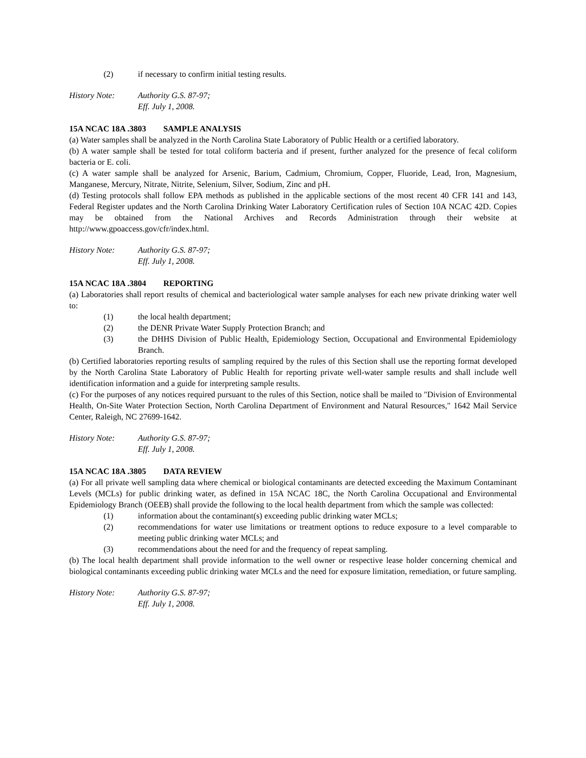(2) if necessary to confirm initial testing results.
History Note: Authority G.S. 87-97;
Eff. July 1, 2008.
15A NCAC 18A .3803 SAMPLE ANALYSIS
(a) Water samples shall be analyzed in the North Carolina State Laboratory of Public Health or a certified laboratory.
(b) A water sample shall be tested for total coliform bacteria and if present, further analyzed for the presence of fecal coliform bacteria or E. coli.
(c) A water sample shall be analyzed for Arsenic, Barium, Cadmium, Chromium, Copper, Fluoride, Lead, Iron, Magnesium, Manganese, Mercury, Nitrate, Nitrite, Selenium, Silver, Sodium, Zinc and pH.
(d) Testing protocols shall follow EPA methods as published in the applicable sections of the most recent 40 CFR 141 and 143, Federal Register updates and the North Carolina Drinking Water Laboratory Certification rules of Section 10A NCAC 42D. Copies may be obtained from the National Archives and Records Administration through their website at http://www.gpoaccess.gov/cfr/index.html.
History Note: Authority G.S. 87-97;
Eff. July 1, 2008.
15A NCAC 18A .3804 REPORTING
(a) Laboratories shall report results of chemical and bacteriological water sample analyses for each new private drinking water well to:
(1) the local health department;
(2) the DENR Private Water Supply Protection Branch; and
(3) the DHHS Division of Public Health, Epidemiology Section, Occupational and Environmental Epidemiology Branch.
(b) Certified laboratories reporting results of sampling required by the rules of this Section shall use the reporting format developed by the North Carolina State Laboratory of Public Health for reporting private well-water sample results and shall include well identification information and a guide for interpreting sample results.
(c) For the purposes of any notices required pursuant to the rules of this Section, notice shall be mailed to "Division of Environmental Health, On-Site Water Protection Section, North Carolina Department of Environment and Natural Resources," 1642 Mail Service Center, Raleigh, NC 27699-1642.
History Note: Authority G.S. 87-97;
Eff. July 1, 2008.
15A NCAC 18A .3805 DATA REVIEW
(a) For all private well sampling data where chemical or biological contaminants are detected exceeding the Maximum Contaminant Levels (MCLs) for public drinking water, as defined in 15A NCAC 18C, the North Carolina Occupational and Environmental Epidemiology Branch (OEEB) shall provide the following to the local health department from which the sample was collected:
(1) information about the contaminant(s) exceeding public drinking water MCLs;
(2) recommendations for water use limitations or treatment options to reduce exposure to a level comparable to meeting public drinking water MCLs; and
(3) recommendations about the need for and the frequency of repeat sampling.
(b) The local health department shall provide information to the well owner or respective lease holder concerning chemical and biological contaminants exceeding public drinking water MCLs and the need for exposure limitation, remediation, or future sampling.
History Note: Authority G.S. 87-97;
Eff. July 1, 2008.